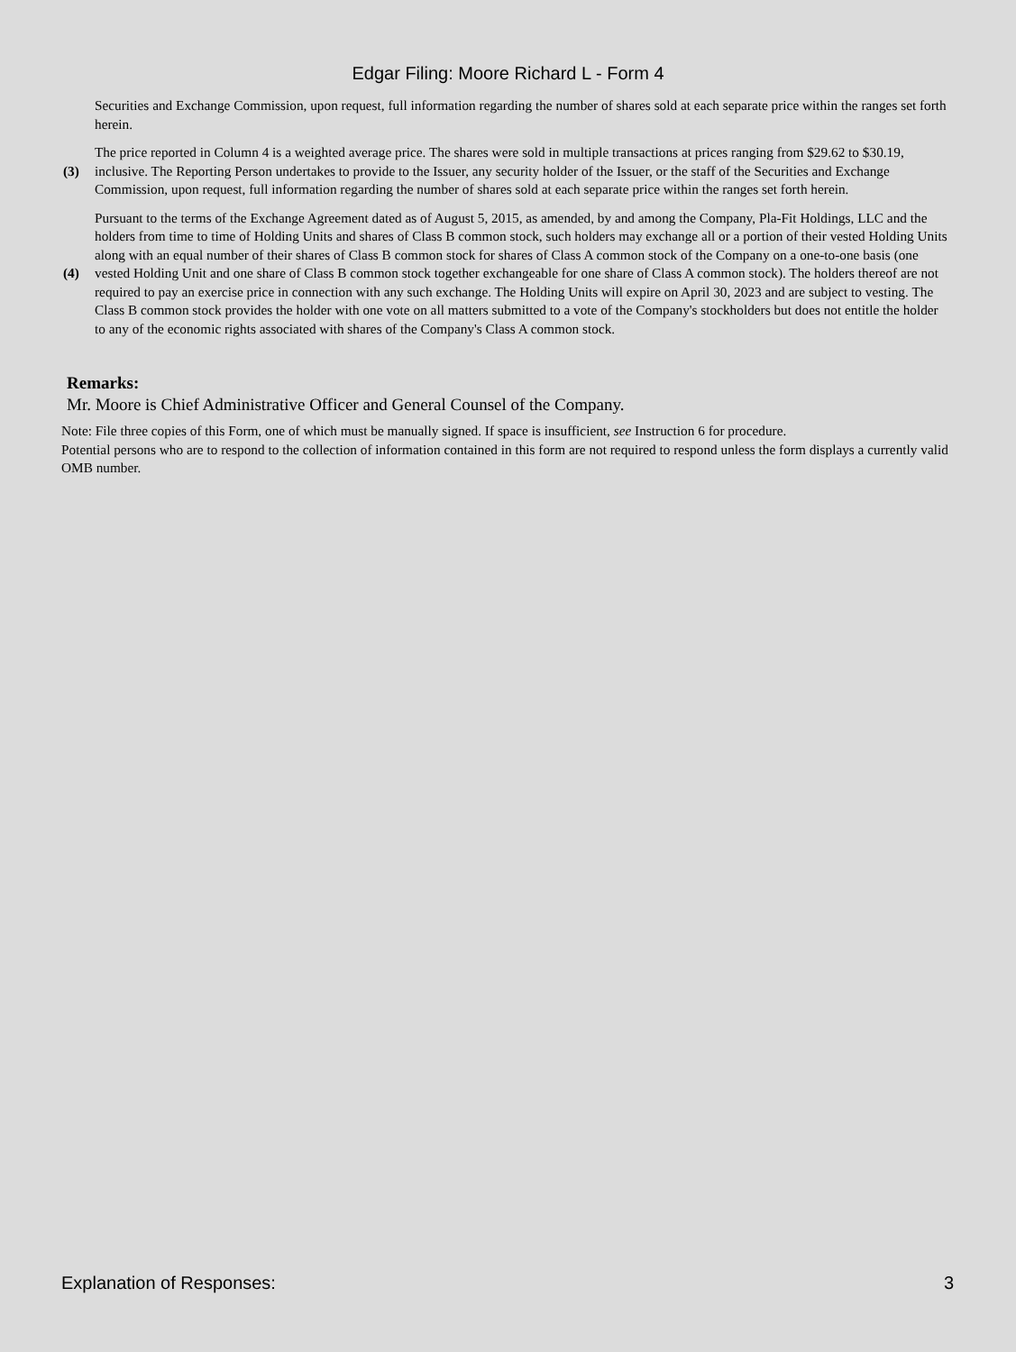Edgar Filing: Moore Richard L - Form 4
| | Securities and Exchange Commission, upon request, full information regarding the number of shares sold at each separate price within the ranges set forth herein. |
| (3) | The price reported in Column 4 is a weighted average price. The shares were sold in multiple transactions at prices ranging from $29.62 to $30.19, inclusive. The Reporting Person undertakes to provide to the Issuer, any security holder of the Issuer, or the staff of the Securities and Exchange Commission, upon request, full information regarding the number of shares sold at each separate price within the ranges set forth herein. |
| (4) | Pursuant to the terms of the Exchange Agreement dated as of August 5, 2015, as amended, by and among the Company, Pla-Fit Holdings, LLC and the holders from time to time of Holding Units and shares of Class B common stock, such holders may exchange all or a portion of their vested Holding Units along with an equal number of their shares of Class B common stock for shares of Class A common stock of the Company on a one-to-one basis (one vested Holding Unit and one share of Class B common stock together exchangeable for one share of Class A common stock). The holders thereof are not required to pay an exercise price in connection with any such exchange. The Holding Units will expire on April 30, 2023 and are subject to vesting. The Class B common stock provides the holder with one vote on all matters submitted to a vote of the Company's stockholders but does not entitle the holder to any of the economic rights associated with shares of the Company's Class A common stock. |
Remarks:
Mr. Moore is Chief Administrative Officer and General Counsel of the Company.
Note: File three copies of this Form, one of which must be manually signed. If space is insufficient, see Instruction 6 for procedure.
Potential persons who are to respond to the collection of information contained in this form are not required to respond unless the form displays a currently valid OMB number.
Explanation of Responses: 3